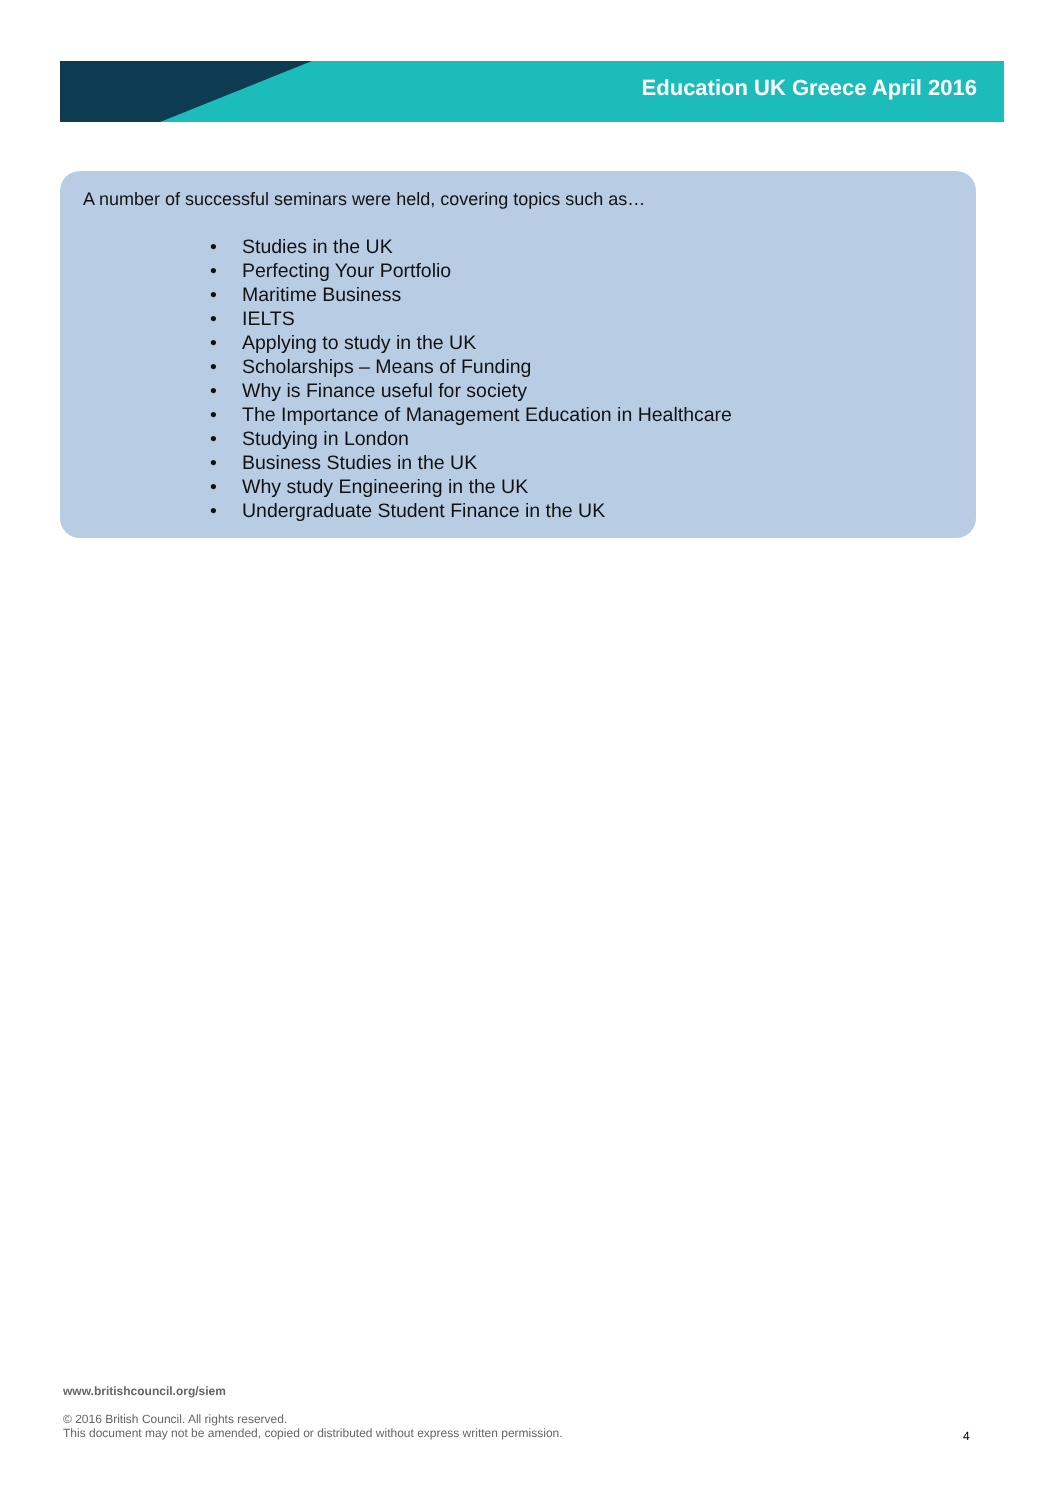Education UK Greece April 2016
A number of successful seminars were held, covering topics such as…
• Studies in the UK
• Perfecting Your Portfolio
• Maritime Business
• IELTS
• Applying to study in the UK
• Scholarships – Means of Funding
• Why is Finance useful for society
• The Importance of Management Education in Healthcare
• Studying in London
• Business Studies in the UK
• Why study Engineering in the UK
• Undergraduate Student Finance in the UK
www.britishcouncil.org/siem
© 2016 British Council. All rights reserved.
This document may not be amended, copied or distributed without express written permission.
4